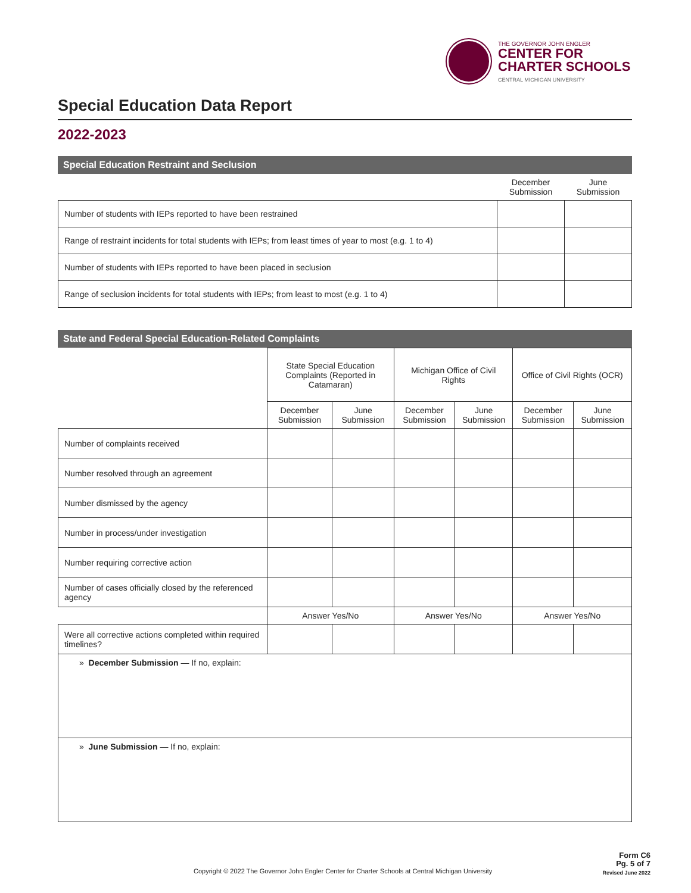THE GOVERNOR JOHN ENGLER
CENTER FOR
CHARTER SCHOOLS
CENTRAL MICHIGAN UNIVERSITY
Special Education Data Report
2022-2023
Special Education Restraint and Seclusion
| | December Submission | June Submission |
| Number of students with IEPs reported to have been restrained | | |
| Range of restraint incidents for total students with IEPs; from least times of year to most (e.g. 1 to 4) | | |
| Number of students with IEPs reported to have been placed in seclusion | | |
| Range of seclusion incidents for total students with IEPs; from least to most (e.g. 1 to 4) | | |
State and Federal Special Education-Related Complaints
| | State Special Education Complaints (Reported in Catamaran) | | Michigan Office of Civil Rights | | Office of Civil Rights (OCR) | |
| | December Submission | June Submission | December Submission | June Submission | December Submission | June Submission |
| Number of complaints received | | | | | | |
| Number resolved through an agreement | | | | | | |
| Number dismissed by the agency | | | | | | |
| Number in process/under investigation | | | | | | |
| Number requiring corrective action | | | | | | |
| Number of cases officially closed by the referenced agency | | | | | | |
| | Answer Yes/No | | Answer Yes/No | | Answer Yes/No | |
| Were all corrective actions completed within required timelines? | | | | | | |
| » December Submission — If no, explain: | | | | | | |
| » June Submission — If no, explain: | | | | | | |
Copyright © 2022 The Governor John Engler Center for Charter Schools at Central Michigan University
Form C6
Pg. 5 of 7
Revised June 2022